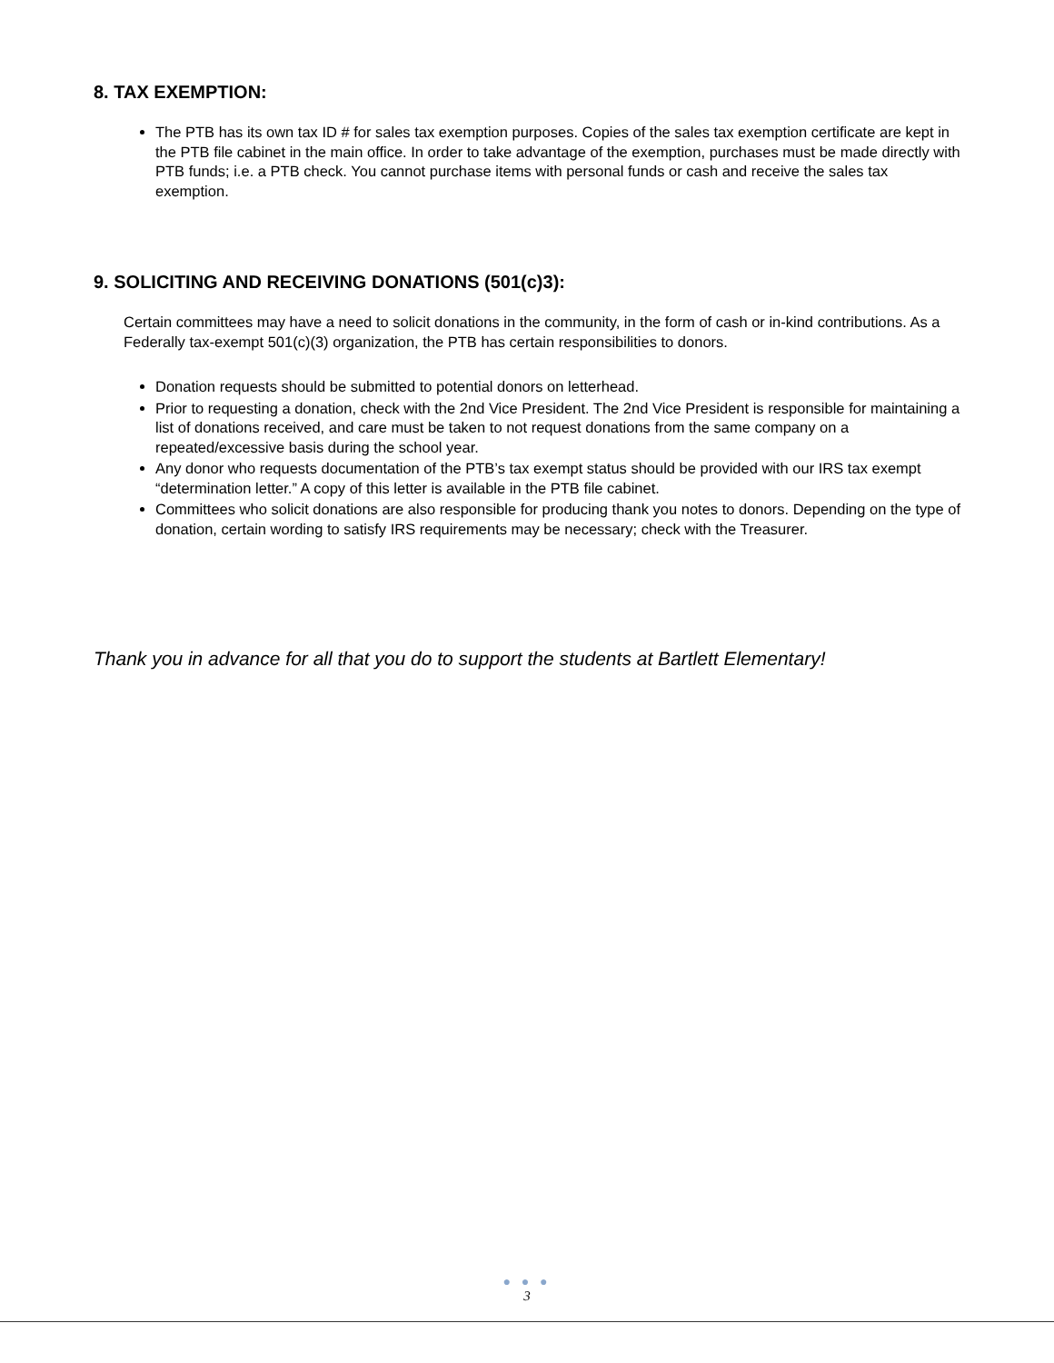8. TAX EXEMPTION:
The PTB has its own tax ID # for sales tax exemption purposes. Copies of the sales tax exemption certificate are kept in the PTB file cabinet in the main office. In order to take advantage of the exemption, purchases must be made directly with PTB funds; i.e. a PTB check. You cannot purchase items with personal funds or cash and receive the sales tax exemption.
9. SOLICITING AND RECEIVING DONATIONS (501(c)3):
Certain committees may have a need to solicit donations in the community, in the form of cash or in-kind contributions. As a Federally tax-exempt 501(c)(3) organization, the PTB has certain responsibilities to donors.
Donation requests should be submitted to potential donors on letterhead.
Prior to requesting a donation, check with the 2nd Vice President. The 2nd Vice President is responsible for maintaining a list of donations received, and care must be taken to not request donations from the same company on a repeated/excessive basis during the school year.
Any donor who requests documentation of the PTB’s tax exempt status should be provided with our IRS tax exempt “determination letter.” A copy of this letter is available in the PTB file cabinet.
Committees who solicit donations are also responsible for producing thank you notes to donors. Depending on the type of donation, certain wording to satisfy IRS requirements may be necessary; check with the Treasurer.
Thank you in advance for all that you do to support the students at Bartlett Elementary!
● ● ●
3